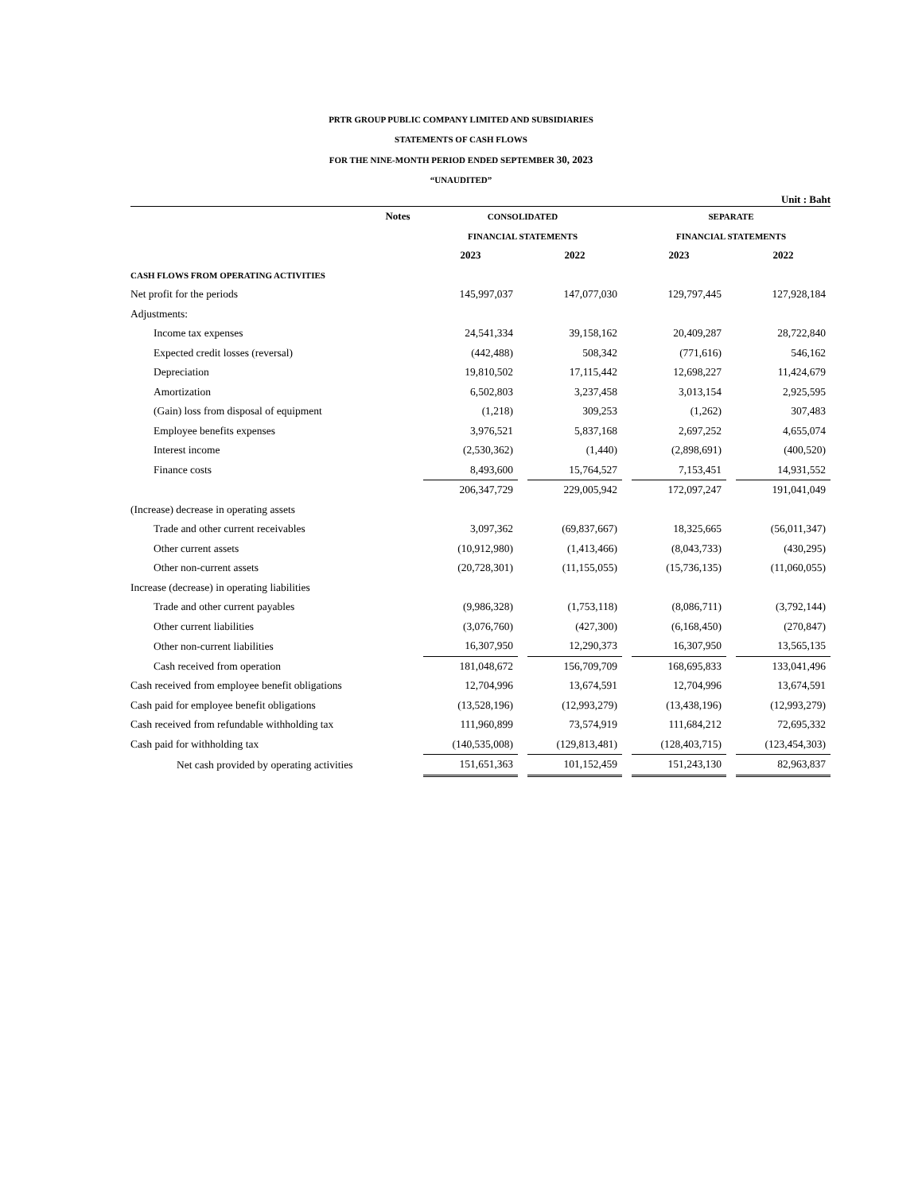PRTR GROUP PUBLIC COMPANY LIMITED AND SUBSIDIARIES
STATEMENTS OF CASH FLOWS
FOR THE NINE-MONTH PERIOD ENDED SEPTEMBER 30, 2023
“UNAUDITED”
Unit : Baht
| | Notes | | CONSOLIDATED | | | | SEPARATE | | |
| | | | FINANCIAL STATEMENTS | | | | FINANCIAL STATEMENTS | | |
| | | | 2023 | | 2022 | | 2023 | | 2022 |
| CASH FLOWS FROM OPERATING ACTIVITIES | | | | | | | | | |
| Net profit for the periods | | | 145,997,037 | | 147,077,030 | | 129,797,445 | | 127,928,184 |
| Adjustments: | | | | | | | | | |
| Income tax expenses | | | 24,541,334 | | 39,158,162 | | 20,409,287 | | 28,722,840 |
| Expected credit losses (reversal) | | | (442,488) | | 508,342 | | (771,616) | | 546,162 |
| Depreciation | | | 19,810,502 | | 17,115,442 | | 12,698,227 | | 11,424,679 |
| Amortization | | | 6,502,803 | | 3,237,458 | | 3,013,154 | | 2,925,595 |
| (Gain) loss from disposal of equipment | | | (1,218) | | 309,253 | | (1,262) | | 307,483 |
| Employee benefits expenses | | | 3,976,521 | | 5,837,168 | | 2,697,252 | | 4,655,074 |
| Interest income | | | (2,530,362) | | (1,440) | | (2,898,691) | | (400,520) |
| Finance costs | | | 8,493,600 | | 15,764,527 | | 7,153,451 | | 14,931,552 |
| | | | 206,347,729 | | 229,005,942 | | 172,097,247 | | 191,041,049 |
| (Increase) decrease in operating assets | | | | | | | | | |
| Trade and other current receivables | | | 3,097,362 | | (69,837,667) | | 18,325,665 | | (56,011,347) |
| Other current assets | | | (10,912,980) | | (1,413,466) | | (8,043,733) | | (430,295) |
| Other non-current assets | | | (20,728,301) | | (11,155,055) | | (15,736,135) | | (11,060,055) |
| Increase (decrease) in operating liabilities | | | | | | | | | |
| Trade and other current payables | | | (9,986,328) | | (1,753,118) | | (8,086,711) | | (3,792,144) |
| Other current liabilities | | | (3,076,760) | | (427,300) | | (6,168,450) | | (270,847) |
| Other non-current liabilities | | | 16,307,950 | | 12,290,373 | | 16,307,950 | | 13,565,135 |
| Cash received from operation | | | 181,048,672 | | 156,709,709 | | 168,695,833 | | 133,041,496 |
| Cash received from employee benefit obligations | | | 12,704,996 | | 13,674,591 | | 12,704,996 | | 13,674,591 |
| Cash paid for employee benefit obligations | | | (13,528,196) | | (12,993,279) | | (13,438,196) | | (12,993,279) |
| Cash received from refundable withholding tax | | | 111,960,899 | | 73,574,919 | | 111,684,212 | | 72,695,332 |
| Cash paid for withholding tax | | | (140,535,008) | | (129,813,481) | | (128,403,715) | | (123,454,303) |
| Net cash provided by operating activities | | | 151,651,363 | | 101,152,459 | | 151,243,130 | | 82,963,837 |